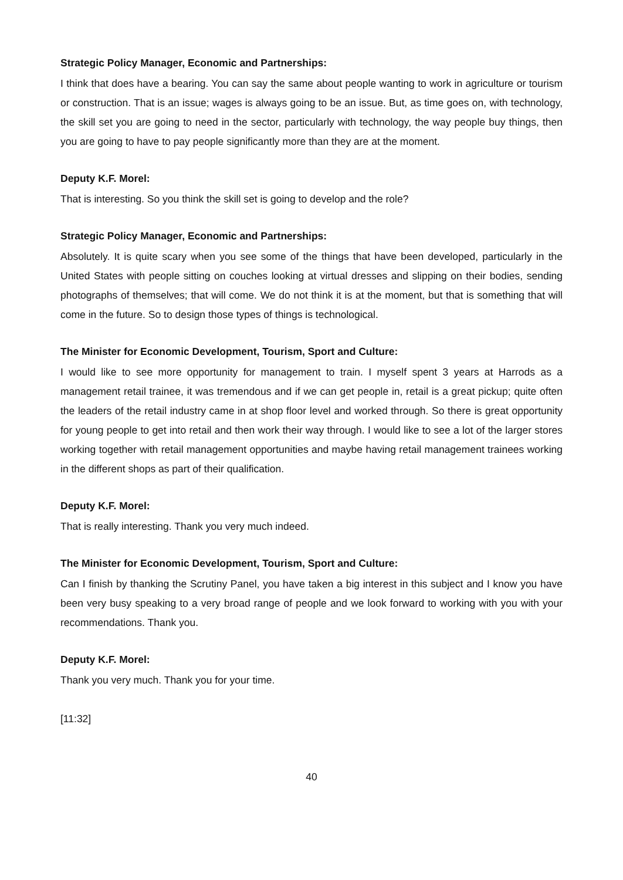Strategic Policy Manager, Economic and Partnerships:
I think that does have a bearing. You can say the same about people wanting to work in agriculture or tourism or construction. That is an issue; wages is always going to be an issue. But, as time goes on, with technology, the skill set you are going to need in the sector, particularly with technology, the way people buy things, then you are going to have to pay people significantly more than they are at the moment.
Deputy K.F. Morel:
That is interesting. So you think the skill set is going to develop and the role?
Strategic Policy Manager, Economic and Partnerships:
Absolutely. It is quite scary when you see some of the things that have been developed, particularly in the United States with people sitting on couches looking at virtual dresses and slipping on their bodies, sending photographs of themselves; that will come. We do not think it is at the moment, but that is something that will come in the future. So to design those types of things is technological.
The Minister for Economic Development, Tourism, Sport and Culture:
I would like to see more opportunity for management to train. I myself spent 3 years at Harrods as a management retail trainee, it was tremendous and if we can get people in, retail is a great pickup; quite often the leaders of the retail industry came in at shop floor level and worked through. So there is great opportunity for young people to get into retail and then work their way through. I would like to see a lot of the larger stores working together with retail management opportunities and maybe having retail management trainees working in the different shops as part of their qualification.
Deputy K.F. Morel:
That is really interesting. Thank you very much indeed.
The Minister for Economic Development, Tourism, Sport and Culture:
Can I finish by thanking the Scrutiny Panel, you have taken a big interest in this subject and I know you have been very busy speaking to a very broad range of people and we look forward to working with you with your recommendations. Thank you.
Deputy K.F. Morel:
Thank you very much. Thank you for your time.
[11:32]
40